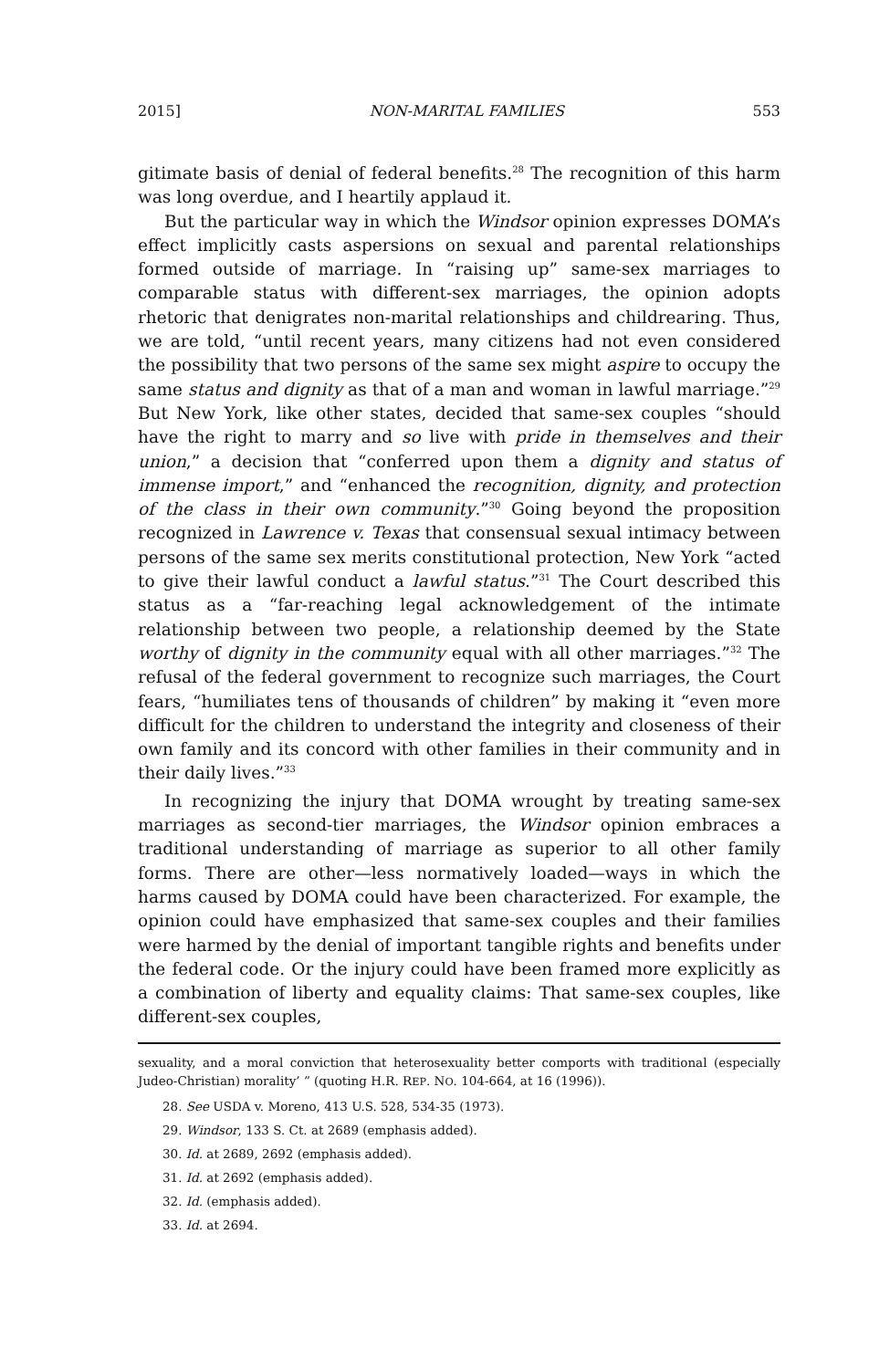2015] NON-MARITAL FAMILIES 553
gitimate basis of denial of federal benefits.<sup>28</sup> The recognition of this harm was long overdue, and I heartily applaud it.
But the particular way in which the Windsor opinion expresses DOMA’s effect implicitly casts aspersions on sexual and parental relationships formed outside of marriage. In “raising up” same-sex marriages to comparable status with different-sex marriages, the opinion adopts rhetoric that denigrates non-marital relationships and childrearing. Thus, we are told, “until recent years, many citizens had not even considered the possibility that two persons of the same sex might aspire to occupy the same status and dignity as that of a man and woman in lawful marriage.”<sup>29</sup> But New York, like other states, decided that same-sex couples “should have the right to marry and so live with pride in themselves and their union,” a decision that “conferred upon them a dignity and status of immense import,” and “enhanced the recognition, dignity, and protection of the class in their own community.”<sup>30</sup> Going beyond the proposition recognized in Lawrence v. Texas that consensual sexual intimacy between persons of the same sex merits constitutional protection, New York “acted to give their lawful conduct a lawful status.”<sup>31</sup> The Court described this status as a “far-reaching legal acknowledgement of the intimate relationship between two people, a relationship deemed by the State worthy of dignity in the community equal with all other marriages.”<sup>32</sup> The refusal of the federal government to recognize such marriages, the Court fears, “humiliates tens of thousands of children” by making it “even more difficult for the children to understand the integrity and closeness of their own family and its concord with other families in their community and in their daily lives.”<sup>33</sup>
In recognizing the injury that DOMA wrought by treating same-sex marriages as second-tier marriages, the Windsor opinion embraces a traditional understanding of marriage as superior to all other family forms. There are other—less normatively loaded—ways in which the harms caused by DOMA could have been characterized. For example, the opinion could have emphasized that same-sex couples and their families were harmed by the denial of important tangible rights and benefits under the federal code. Or the injury could have been framed more explicitly as a combination of liberty and equality claims: That same-sex couples, like different-sex couples,
sexuality, and a moral conviction that heterosexuality better comports with traditional (especially Judeo-Christian) morality’ ” (quoting H.R. REP. NO. 104-664, at 16 (1996)).
28. See USDA v. Moreno, 413 U.S. 528, 534-35 (1973).
29. Windsor, 133 S. Ct. at 2689 (emphasis added).
30. Id. at 2689, 2692 (emphasis added).
31. Id. at 2692 (emphasis added).
32. Id. (emphasis added).
33. Id. at 2694.